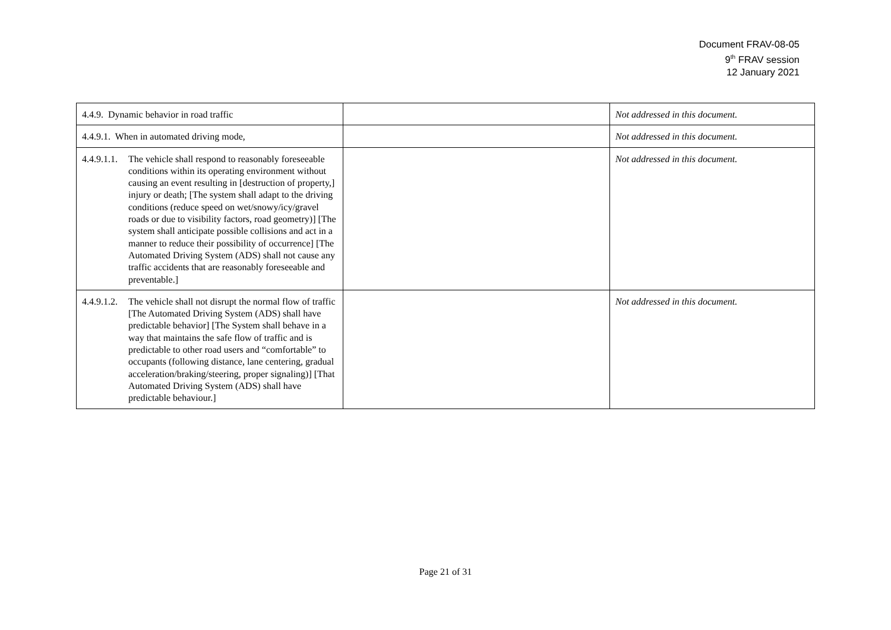Document FRAV-08-05
9<sup>th</sup> FRAV session
12 January 2021
| 4.4.9. Dynamic behavior in road traffic | | Not addressed in this document. |
| 4.4.9.1. When in automated driving mode, | | Not addressed in this document. |
| 4.4.9.1.1. The vehicle shall respond to reasonably foreseeable conditions within its operating environment without causing an event resulting in [destruction of property,] injury or death; [The system shall adapt to the driving conditions (reduce speed on wet/snowy/icy/gravel roads or due to visibility factors, road geometry)] [The system shall anticipate possible collisions and act in a manner to reduce their possibility of occurrence] [The Automated Driving System (ADS) shall not cause any traffic accidents that are reasonably foreseeable and preventable.] | | Not addressed in this document. |
| 4.4.9.1.2. The vehicle shall not disrupt the normal flow of traffic [The Automated Driving System (ADS) shall have predictable behavior] [The System shall behave in a way that maintains the safe flow of traffic and is predictable to other road users and “comfortable” to occupants (following distance, lane centering, gradual acceleration/braking/steering, proper signaling)] [That Automated Driving System (ADS) shall have predictable behaviour.] | | Not addressed in this document. |
Page 21 of 31